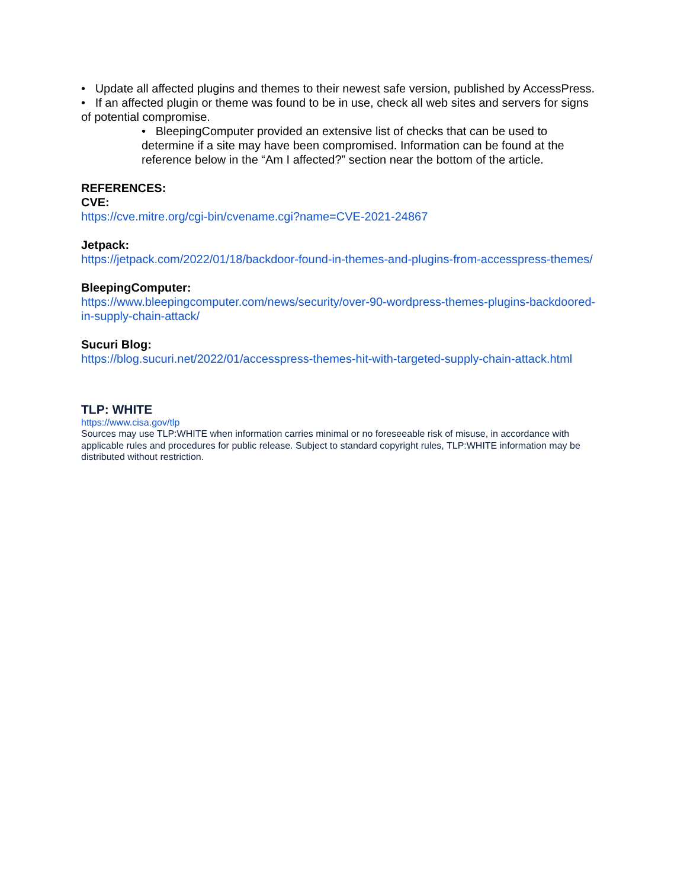• Update all affected plugins and themes to their newest safe version, published by AccessPress.
• If an affected plugin or theme was found to be in use, check all web sites and servers for signs of potential compromise.
• BleepingComputer provided an extensive list of checks that can be used to determine if a site may have been compromised. Information can be found at the reference below in the “Am I affected?” section near the bottom of the article.
REFERENCES:
CVE:
https://cve.mitre.org/cgi-bin/cvename.cgi?name=CVE-2021-24867
Jetpack:
https://jetpack.com/2022/01/18/backdoor-found-in-themes-and-plugins-from-accesspress-themes/
BleepingComputer:
https://www.bleepingcomputer.com/news/security/over-90-wordpress-themes-plugins-backdoored-in-supply-chain-attack/
Sucuri Blog:
https://blog.sucuri.net/2022/01/accesspress-themes-hit-with-targeted-supply-chain-attack.html
TLP: WHITE
https://www.cisa.gov/tlp
Sources may use TLP:WHITE when information carries minimal or no foreseeable risk of misuse, in accordance with applicable rules and procedures for public release. Subject to standard copyright rules, TLP:WHITE information may be distributed without restriction.